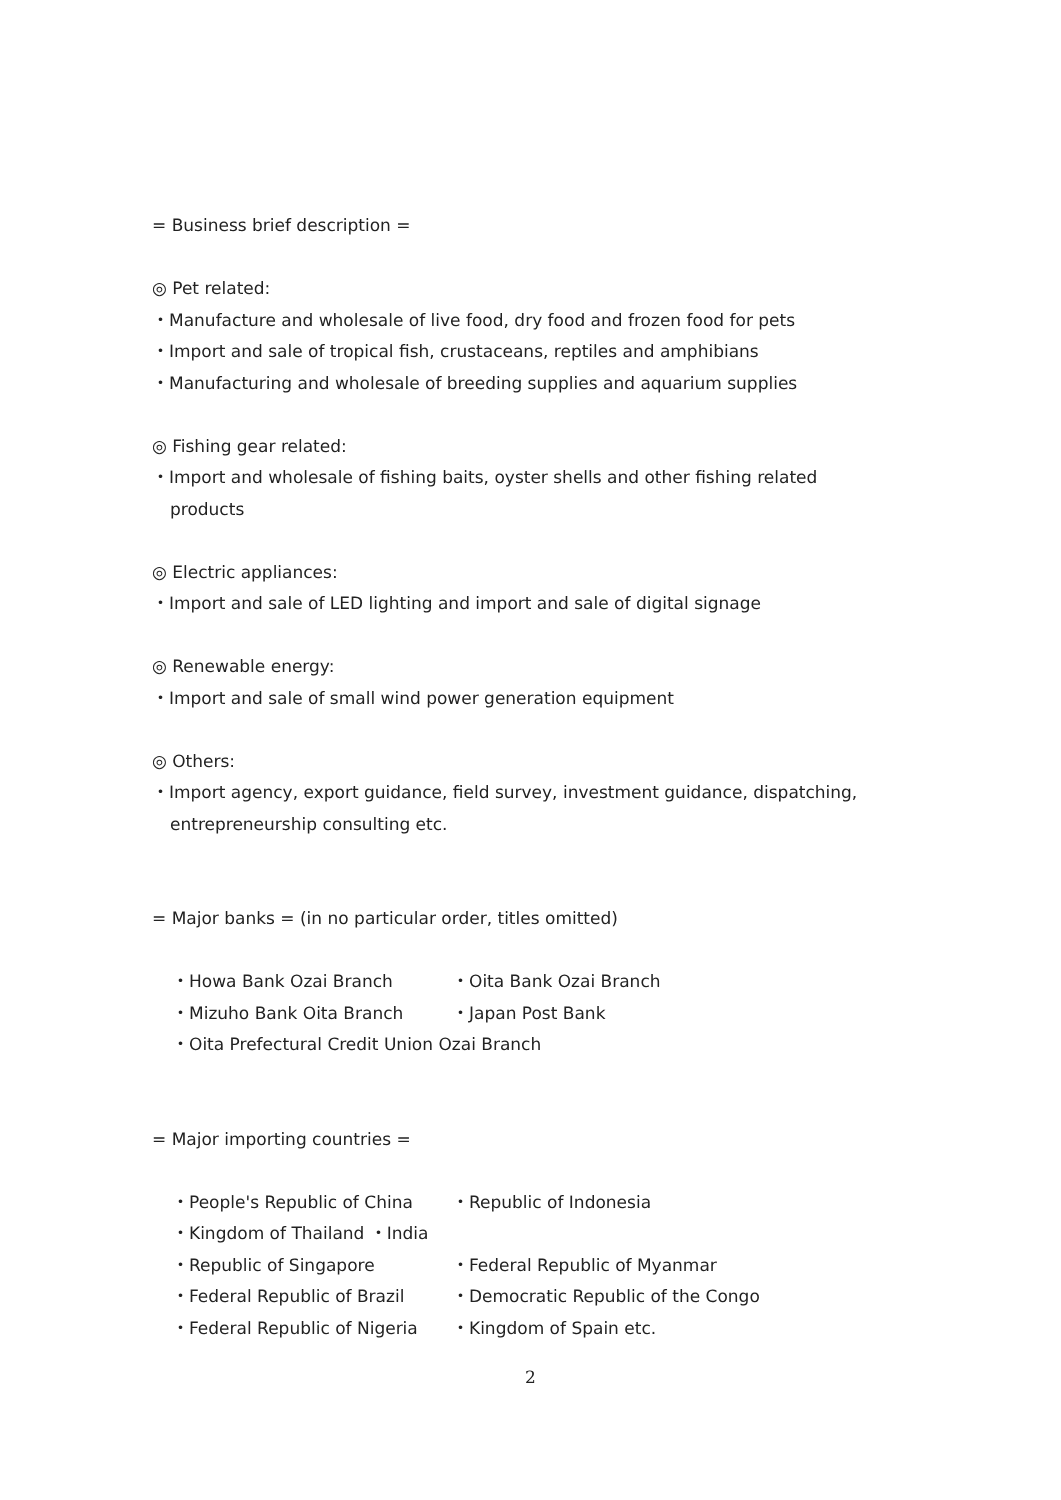= Business brief description =
◎ Pet related:
・Manufacture and wholesale of live food, dry food and frozen food for pets
・Import and sale of tropical fish, crustaceans, reptiles and amphibians
・Manufacturing and wholesale of breeding supplies and aquarium supplies
◎ Fishing gear related:
・Import and wholesale of fishing baits, oyster shells and other fishing related
products
◎ Electric appliances:
・Import and sale of LED lighting and import and sale of digital signage
◎ Renewable energy:
・Import and sale of small wind power generation equipment
◎ Others:
・Import agency, export guidance, field survey, investment guidance, dispatching,
entrepreneurship consulting etc.
= Major banks = (in no particular order, titles omitted)
・Howa Bank Ozai Branch ・Oita Bank Ozai Branch
・Mizuho Bank Oita Branch ・Japan Post Bank
・Oita Prefectural Credit Union Ozai Branch
= Major importing countries =
・People's Republic of China ・Republic of Indonesia
・Kingdom of Thailand ・India
・Republic of Singapore ・Federal Republic of Myanmar
・Federal Republic of Brazil ・Democratic Republic of the Congo
・Federal Republic of Nigeria ・Kingdom of Spain etc.
2